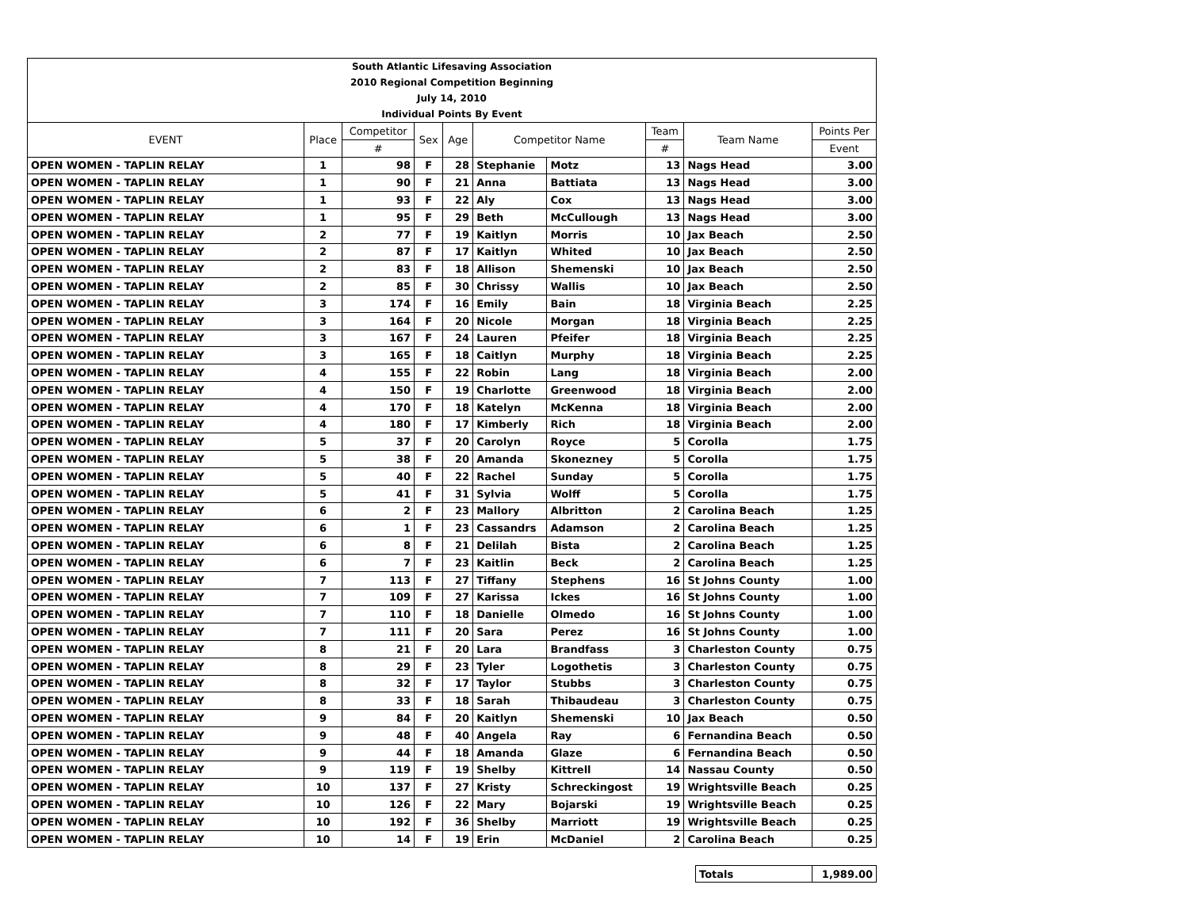| South Atlantic Lifesaving Association | | | | | | | | | |
| 2010 Regional Competition Beginning | | | | | | | | | |
| July 14, 2010 | | | | | | | | | |
| Individual Points By Event | | | | | | | | | |
| EVENT | Place | Competitor | Sex | Age | Competitor Name | | Team | Team Name | Points Per |
| | | # | | | | | # | | Event |
| OPEN WOMEN - TAPLIN RELAY | 1 | 98 | F | 28 | Stephanie | Motz | 13 | Nags Head | 3.00 |
| OPEN WOMEN - TAPLIN RELAY | 1 | 90 | F | 21 | Anna | Battiata | 13 | Nags Head | 3.00 |
| OPEN WOMEN - TAPLIN RELAY | 1 | 93 | F | 22 | Aly | Cox | 13 | Nags Head | 3.00 |
| OPEN WOMEN - TAPLIN RELAY | 1 | 95 | F | 29 | Beth | McCullough | 13 | Nags Head | 3.00 |
| OPEN WOMEN - TAPLIN RELAY | 2 | 77 | F | 19 | Kaitlyn | Morris | 10 | Jax Beach | 2.50 |
| OPEN WOMEN - TAPLIN RELAY | 2 | 87 | F | 17 | Kaitlyn | Whited | 10 | Jax Beach | 2.50 |
| OPEN WOMEN - TAPLIN RELAY | 2 | 83 | F | 18 | Allison | Shemenski | 10 | Jax Beach | 2.50 |
| OPEN WOMEN - TAPLIN RELAY | 2 | 85 | F | 30 | Chrissy | Wallis | 10 | Jax Beach | 2.50 |
| OPEN WOMEN - TAPLIN RELAY | 3 | 174 | F | 16 | Emily | Bain | 18 | Virginia Beach | 2.25 |
| OPEN WOMEN - TAPLIN RELAY | 3 | 164 | F | 20 | Nicole | Morgan | 18 | Virginia Beach | 2.25 |
| OPEN WOMEN - TAPLIN RELAY | 3 | 167 | F | 24 | Lauren | Pfeifer | 18 | Virginia Beach | 2.25 |
| OPEN WOMEN - TAPLIN RELAY | 3 | 165 | F | 18 | Caitlyn | Murphy | 18 | Virginia Beach | 2.25 |
| OPEN WOMEN - TAPLIN RELAY | 4 | 155 | F | 22 | Robin | Lang | 18 | Virginia Beach | 2.00 |
| OPEN WOMEN - TAPLIN RELAY | 4 | 150 | F | 19 | Charlotte | Greenwood | 18 | Virginia Beach | 2.00 |
| OPEN WOMEN - TAPLIN RELAY | 4 | 170 | F | 18 | Katelyn | McKenna | 18 | Virginia Beach | 2.00 |
| OPEN WOMEN - TAPLIN RELAY | 4 | 180 | F | 17 | Kimberly | Rich | 18 | Virginia Beach | 2.00 |
| OPEN WOMEN - TAPLIN RELAY | 5 | 37 | F | 20 | Carolyn | Royce | 5 | Corolla | 1.75 |
| OPEN WOMEN - TAPLIN RELAY | 5 | 38 | F | 20 | Amanda | Skonezney | 5 | Corolla | 1.75 |
| OPEN WOMEN - TAPLIN RELAY | 5 | 40 | F | 22 | Rachel | Sunday | 5 | Corolla | 1.75 |
| OPEN WOMEN - TAPLIN RELAY | 5 | 41 | F | 31 | Sylvia | Wolff | 5 | Corolla | 1.75 |
| OPEN WOMEN - TAPLIN RELAY | 6 | 2 | F | 23 | Mallory | Albritton | 2 | Carolina Beach | 1.25 |
| OPEN WOMEN - TAPLIN RELAY | 6 | 1 | F | 23 | Cassandrs | Adamson | 2 | Carolina Beach | 1.25 |
| OPEN WOMEN - TAPLIN RELAY | 6 | 8 | F | 21 | Delilah | Bista | 2 | Carolina Beach | 1.25 |
| OPEN WOMEN - TAPLIN RELAY | 6 | 7 | F | 23 | Kaitlin | Beck | 2 | Carolina Beach | 1.25 |
| OPEN WOMEN - TAPLIN RELAY | 7 | 113 | F | 27 | Tiffany | Stephens | 16 | St Johns County | 1.00 |
| OPEN WOMEN - TAPLIN RELAY | 7 | 109 | F | 27 | Karissa | Ickes | 16 | St Johns County | 1.00 |
| OPEN WOMEN - TAPLIN RELAY | 7 | 110 | F | 18 | Danielle | Olmedo | 16 | St Johns County | 1.00 |
| OPEN WOMEN - TAPLIN RELAY | 7 | 111 | F | 20 | Sara | Perez | 16 | St Johns County | 1.00 |
| OPEN WOMEN - TAPLIN RELAY | 8 | 21 | F | 20 | Lara | Brandfass | 3 | Charleston County | 0.75 |
| OPEN WOMEN - TAPLIN RELAY | 8 | 29 | F | 23 | Tyler | Logothetis | 3 | Charleston County | 0.75 |
| OPEN WOMEN - TAPLIN RELAY | 8 | 32 | F | 17 | Taylor | Stubbs | 3 | Charleston County | 0.75 |
| OPEN WOMEN - TAPLIN RELAY | 8 | 33 | F | 18 | Sarah | Thibaudeau | 3 | Charleston County | 0.75 |
| OPEN WOMEN - TAPLIN RELAY | 9 | 84 | F | 20 | Kaitlyn | Shemenski | 10 | Jax Beach | 0.50 |
| OPEN WOMEN - TAPLIN RELAY | 9 | 48 | F | 40 | Angela | Ray | 6 | Fernandina Beach | 0.50 |
| OPEN WOMEN - TAPLIN RELAY | 9 | 44 | F | 18 | Amanda | Glaze | 6 | Fernandina Beach | 0.50 |
| OPEN WOMEN - TAPLIN RELAY | 9 | 119 | F | 19 | Shelby | Kittrell | 14 | Nassau County | 0.50 |
| OPEN WOMEN - TAPLIN RELAY | 10 | 137 | F | 27 | Kristy | Schreckingost | 19 | Wrightsville Beach | 0.25 |
| OPEN WOMEN - TAPLIN RELAY | 10 | 126 | F | 22 | Mary | Bojarski | 19 | Wrightsville Beach | 0.25 |
| OPEN WOMEN - TAPLIN RELAY | 10 | 192 | F | 36 | Shelby | Marriott | 19 | Wrightsville Beach | 0.25 |
| OPEN WOMEN - TAPLIN RELAY | 10 | 14 | F | 19 | Erin | McDaniel | 2 | Carolina Beach | 0.25 |
| Totals | 1,989.00 |